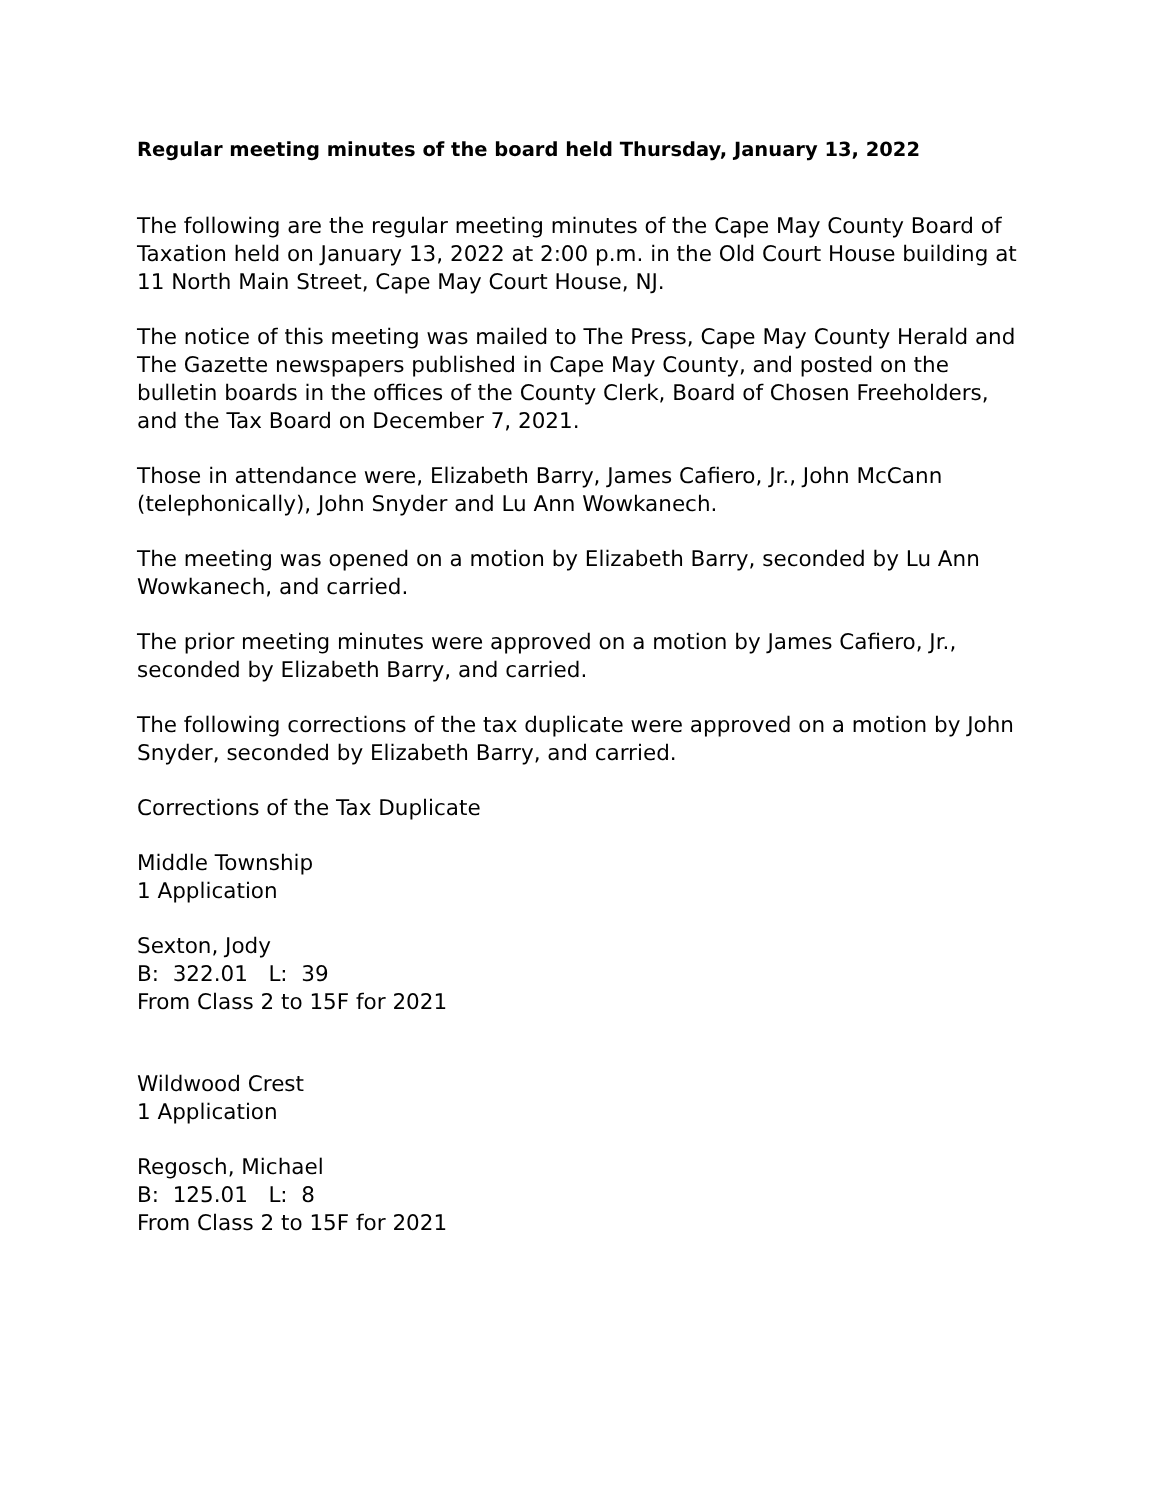Regular meeting minutes of the board held Thursday, January 13, 2022
The following are the regular meeting minutes of the Cape May County Board of Taxation held on January 13, 2022 at 2:00 p.m. in the Old Court House building at 11 North Main Street, Cape May Court House, NJ.
The notice of this meeting was mailed to The Press, Cape May County Herald and The Gazette newspapers published in Cape May County, and posted on the bulletin boards in the offices of the County Clerk, Board of Chosen Freeholders, and the Tax Board on December 7, 2021.
Those in attendance were, Elizabeth Barry, James Cafiero, Jr., John McCann (telephonically), John Snyder and Lu Ann Wowkanech.
The meeting was opened on a motion by Elizabeth Barry, seconded by Lu Ann Wowkanech, and carried.
The prior meeting minutes were approved on a motion by James Cafiero, Jr., seconded by Elizabeth Barry, and carried.
The following corrections of the tax duplicate were approved on a motion by John Snyder, seconded by Elizabeth Barry, and carried.
Corrections of the Tax Duplicate
Middle Township
1 Application
Sexton, Jody
B: 322.01 L: 39
From Class 2 to 15F for 2021
Wildwood Crest
1 Application
Regosch, Michael
B: 125.01 L: 8
From Class 2 to 15F for 2021